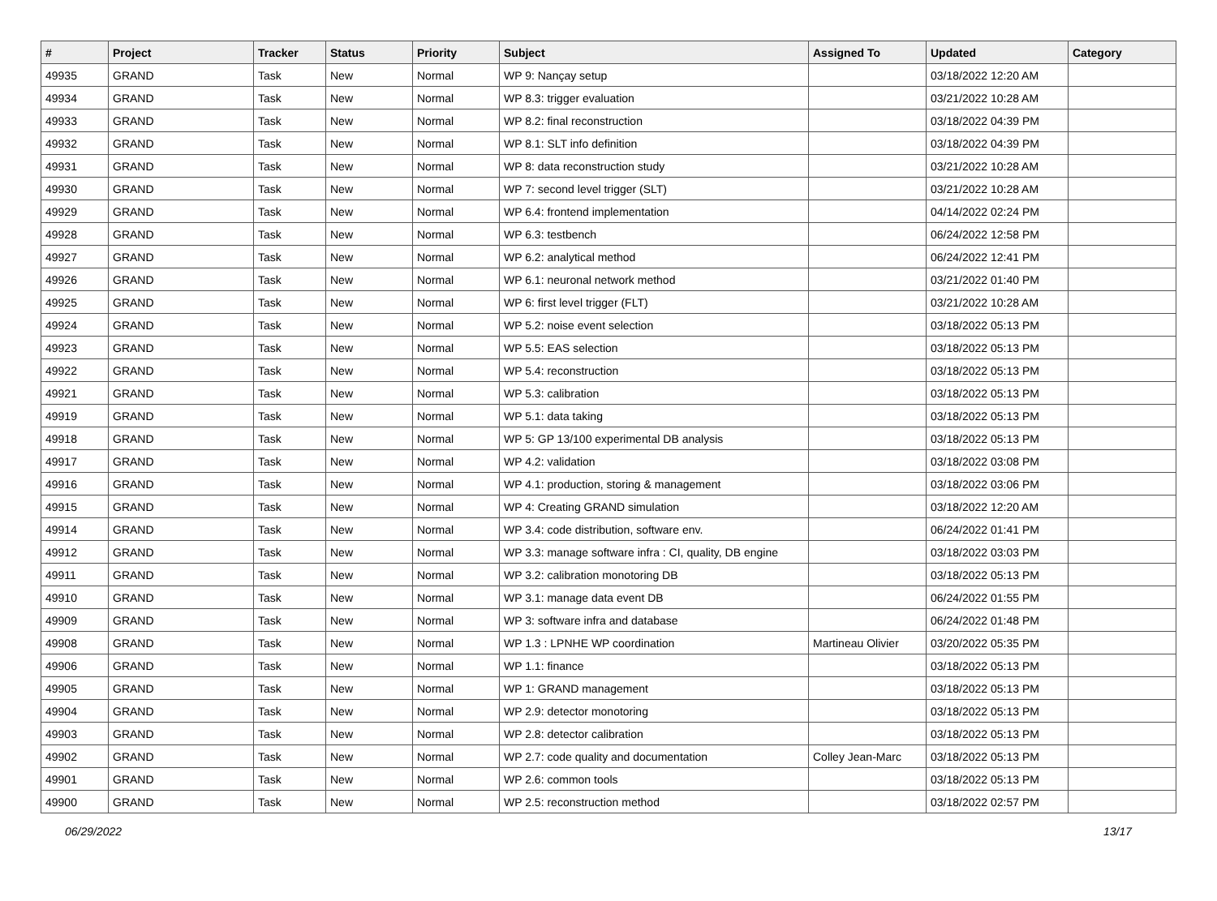| # | Project | Tracker | Status | Priority | Subject | Assigned To | Updated | Category |
| --- | --- | --- | --- | --- | --- | --- | --- | --- |
| 49935 | GRAND | Task | New | Normal | WP 9: Nançay setup | | 03/18/2022 12:20 AM | |
| 49934 | GRAND | Task | New | Normal | WP 8.3: trigger evaluation | | 03/21/2022 10:28 AM | |
| 49933 | GRAND | Task | New | Normal | WP 8.2: final reconstruction | | 03/18/2022 04:39 PM | |
| 49932 | GRAND | Task | New | Normal | WP 8.1: SLT info definition | | 03/18/2022 04:39 PM | |
| 49931 | GRAND | Task | New | Normal | WP 8: data reconstruction study | | 03/21/2022 10:28 AM | |
| 49930 | GRAND | Task | New | Normal | WP 7: second level trigger (SLT) | | 03/21/2022 10:28 AM | |
| 49929 | GRAND | Task | New | Normal | WP 6.4: frontend implementation | | 04/14/2022 02:24 PM | |
| 49928 | GRAND | Task | New | Normal | WP 6.3: testbench | | 06/24/2022 12:58 PM | |
| 49927 | GRAND | Task | New | Normal | WP 6.2: analytical method | | 06/24/2022 12:41 PM | |
| 49926 | GRAND | Task | New | Normal | WP 6.1: neuronal network method | | 03/21/2022 01:40 PM | |
| 49925 | GRAND | Task | New | Normal | WP 6: first level trigger (FLT) | | 03/21/2022 10:28 AM | |
| 49924 | GRAND | Task | New | Normal | WP 5.2: noise event selection | | 03/18/2022 05:13 PM | |
| 49923 | GRAND | Task | New | Normal | WP 5.5: EAS selection | | 03/18/2022 05:13 PM | |
| 49922 | GRAND | Task | New | Normal | WP 5.4: reconstruction | | 03/18/2022 05:13 PM | |
| 49921 | GRAND | Task | New | Normal | WP 5.3: calibration | | 03/18/2022 05:13 PM | |
| 49919 | GRAND | Task | New | Normal | WP 5.1: data taking | | 03/18/2022 05:13 PM | |
| 49918 | GRAND | Task | New | Normal | WP 5: GP 13/100 experimental DB analysis | | 03/18/2022 05:13 PM | |
| 49917 | GRAND | Task | New | Normal | WP 4.2: validation | | 03/18/2022 03:08 PM | |
| 49916 | GRAND | Task | New | Normal | WP 4.1: production, storing & management | | 03/18/2022 03:06 PM | |
| 49915 | GRAND | Task | New | Normal | WP 4: Creating GRAND simulation | | 03/18/2022 12:20 AM | |
| 49914 | GRAND | Task | New | Normal | WP 3.4: code distribution, software env. | | 06/24/2022 01:41 PM | |
| 49912 | GRAND | Task | New | Normal | WP 3.3: manage software infra : CI, quality, DB engine | | 03/18/2022 03:03 PM | |
| 49911 | GRAND | Task | New | Normal | WP 3.2: calibration monotoring DB | | 03/18/2022 05:13 PM | |
| 49910 | GRAND | Task | New | Normal | WP 3.1: manage data event DB | | 06/24/2022 01:55 PM | |
| 49909 | GRAND | Task | New | Normal | WP 3: software infra and database | | 06/24/2022 01:48 PM | |
| 49908 | GRAND | Task | New | Normal | WP 1.3 : LPNHE WP coordination | Martineau Olivier | 03/20/2022 05:35 PM | |
| 49906 | GRAND | Task | New | Normal | WP 1.1: finance | | 03/18/2022 05:13 PM | |
| 49905 | GRAND | Task | New | Normal | WP 1: GRAND management | | 03/18/2022 05:13 PM | |
| 49904 | GRAND | Task | New | Normal | WP 2.9: detector monotoring | | 03/18/2022 05:13 PM | |
| 49903 | GRAND | Task | New | Normal | WP 2.8: detector calibration | | 03/18/2022 05:13 PM | |
| 49902 | GRAND | Task | New | Normal | WP 2.7: code quality and documentation | Colley Jean-Marc | 03/18/2022 05:13 PM | |
| 49901 | GRAND | Task | New | Normal | WP 2.6: common tools | | 03/18/2022 05:13 PM | |
| 49900 | GRAND | Task | New | Normal | WP 2.5: reconstruction method | | 03/18/2022 02:57 PM | |
06/29/2022 13/17